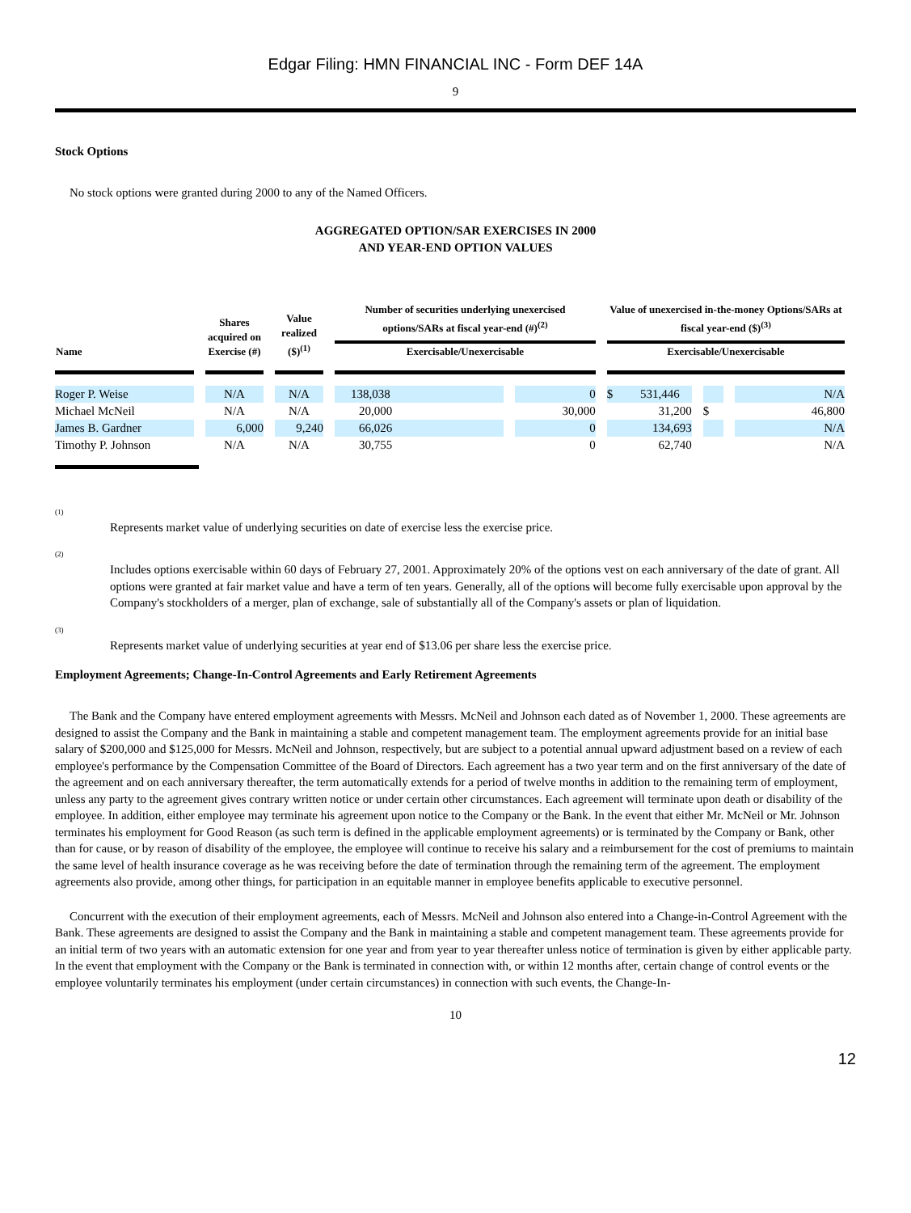Edgar Filing: HMN FINANCIAL INC - Form DEF 14A
9
Stock Options
No stock options were granted during 2000 to any of the Named Officers.
AGGREGATED OPTION/SAR EXERCISES IN 2000
AND YEAR-END OPTION VALUES
| Name | Shares acquired on Exercise (#) | Value realized ($)<sup>(1)</sup> | Number of securities underlying unexercised options/SARs at fiscal year-end (#)<sup>(2)</sup> | | Value of unexercised in-the-money Options/SARs at fiscal year-end ($)<sup>(3)</sup> | | |
| --- | --- | --- | --- | --- | --- | --- | --- |
| | | | Exercisable/Unexercisable | | Exercisable/Unexercisable | | |
| Roger P. Weise | N/A | N/A | 138,038 | 0 | $ 531,446 | | N/A |
| Michael McNeil | N/A | N/A | 20,000 | 30,000 | 31,200 | $ | 46,800 |
| James B. Gardner | 6,000 | 9,240 | 66,026 | 0 | 134,693 | | N/A |
| Timothy P. Johnson | N/A | N/A | 30,755 | 0 | 62,740 | | N/A |
<sup>(1)</sup>
Represents market value of underlying securities on date of exercise less the exercise price.
<sup>(2)</sup>
Includes options exercisable within 60 days of February 27, 2001. Approximately 20% of the options vest on each anniversary of the date of grant. All options were granted at fair market value and have a term of ten years. Generally, all of the options will become fully exercisable upon approval by the Company's stockholders of a merger, plan of exchange, sale of substantially all of the Company's assets or plan of liquidation.
<sup>(3)</sup>
Represents market value of underlying securities at year end of $13.06 per share less the exercise price.
Employment Agreements; Change-In-Control Agreements and Early Retirement Agreements
The Bank and the Company have entered employment agreements with Messrs. McNeil and Johnson each dated as of November 1, 2000. These agreements are designed to assist the Company and the Bank in maintaining a stable and competent management team. The employment agreements provide for an initial base salary of $200,000 and $125,000 for Messrs. McNeil and Johnson, respectively, but are subject to a potential annual upward adjustment based on a review of each employee's performance by the Compensation Committee of the Board of Directors. Each agreement has a two year term and on the first anniversary of the date of the agreement and on each anniversary thereafter, the term automatically extends for a period of twelve months in addition to the remaining term of employment, unless any party to the agreement gives contrary written notice or under certain other circumstances. Each agreement will terminate upon death or disability of the employee. In addition, either employee may terminate his agreement upon notice to the Company or the Bank. In the event that either Mr. McNeil or Mr. Johnson terminates his employment for Good Reason (as such term is defined in the applicable employment agreements) or is terminated by the Company or Bank, other than for cause, or by reason of disability of the employee, the employee will continue to receive his salary and a reimbursement for the cost of premiums to maintain the same level of health insurance coverage as he was receiving before the date of termination through the remaining term of the agreement. The employment agreements also provide, among other things, for participation in an equitable manner in employee benefits applicable to executive personnel.
Concurrent with the execution of their employment agreements, each of Messrs. McNeil and Johnson also entered into a Change-in-Control Agreement with the Bank. These agreements are designed to assist the Company and the Bank in maintaining a stable and competent management team. These agreements provide for an initial term of two years with an automatic extension for one year and from year to year thereafter unless notice of termination is given by either applicable party. In the event that employment with the Company or the Bank is terminated in connection with, or within 12 months after, certain change of control events or the employee voluntarily terminates his employment (under certain circumstances) in connection with such events, the Change-In-
10
12